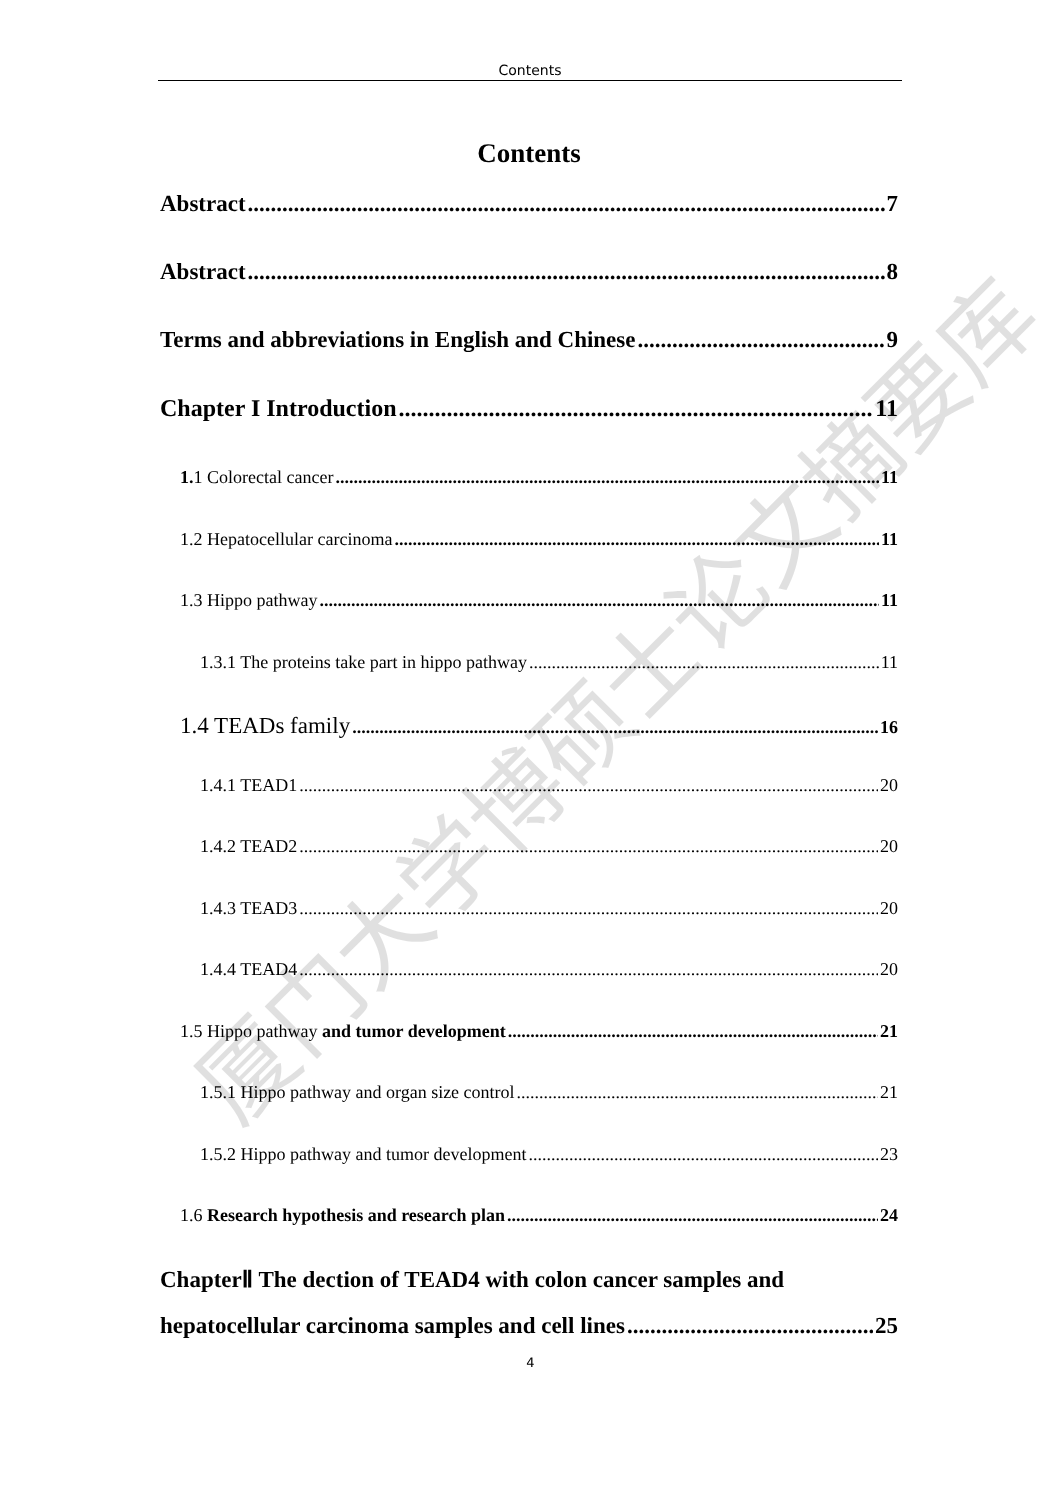Contents
Contents
Abstract 7
Abstract 8
Terms and abbreviations in English and Chinese 9
Chapter I Introduction 11
1. 1 Colorectal cancer 11
1.2 Hepatocellular carcinoma 11
1.3 Hippo pathway 11
1.3.1 The proteins take part in hippo pathway 11
1.4 TEADs family 16
1.4.1 TEAD1 20
1.4.2 TEAD2 20
1.4.3 TEAD3 20
1.4.4 TEAD4 20
1.5 Hippo pathway and tumor development 21
1.5.1 Hippo pathway and organ size control 21
1.5.2 Hippo pathway and tumor development 23
1.6 Research hypothesis and research plan 24
ChapterⅡ The dection of TEAD4 with colon cancer samples and
hepatocellular carcinoma samples and cell lines 25
4
厦门大学博硕士论文摘要库